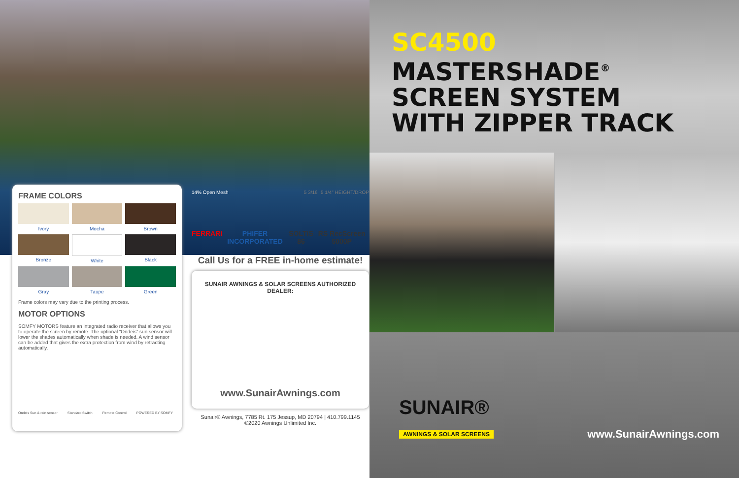FRAME COLORS
Ivory
Mocha
Brown
Bronze
White
Black
Gray
Taupe
Green
Frame colors may vary due to the printing process.
MOTOR OPTIONS
SOMFY MOTORS feature an integrated radio receiver that allows you to operate the screen by remote. The optional “Ondeis” sun sensor will lower the shades automatically when shade is needed. A wind sensor can be added that gives the extra protection from wind by retracting automatically.
Ondeis Sun & rain sensor Standard Switch Remote Control POWERED BY SOMFY
14% Open Mesh 5 3/16" 5 1/4" HEIGHT/DROP
FERRARI PHIFER INCORPORATED SOLTIS 86 RS RecScreen 5000P
Call Us for a FREE in-home estimate!
SUNAIR AWNINGS & SOLAR SCREENS AUTHORIZED DEALER:
www.SunairAwnings.com
Sunair® Awnings, 7785 Rt. 175 Jessup, MD 20794 | 410.799.1145
©2020 Awnings Unlimited Inc.
SC4500
MASTERSHADE<sup>®</sup>
SCREEN SYSTEM
WITH ZIPPER TRACK
SUNAIR®
AWNINGS & SOLAR SCREENS
www.SunairAwnings.com